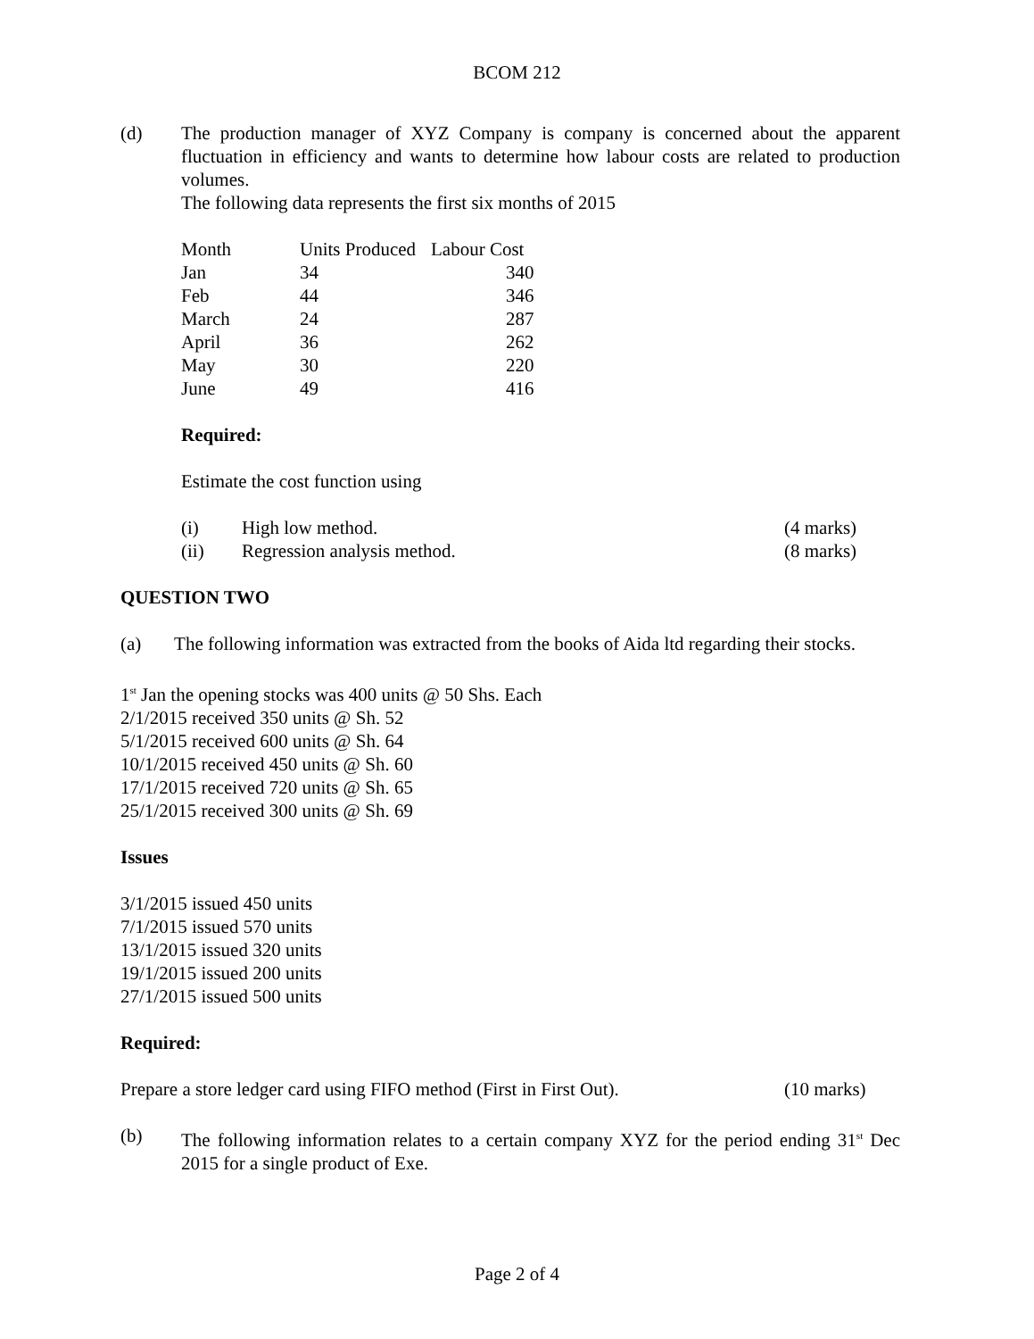BCOM 212
(d) The production manager of XYZ Company is company is concerned about the apparent fluctuation in efficiency and wants to determine how labour costs are related to production volumes.
The following data represents the first six months of 2015
| Month | Units Produced | Labour Cost |
| Jan | 34 | 340 |
| Feb | 44 | 346 |
| March | 24 | 287 |
| April | 36 | 262 |
| May | 30 | 220 |
| June | 49 | 416 |
Required:
Estimate the cost function using
(i) High low method. (4 marks)
(ii) Regression analysis method. (8 marks)
QUESTION TWO
(a) The following information was extracted from the books of Aida ltd regarding their stocks.
1<sup>st</sup> Jan the opening stocks was 400 units @ 50 Shs. Each
2/1/2015 received 350 units @ Sh. 52
5/1/2015 received 600 units @ Sh. 64
10/1/2015 received 450 units @ Sh. 60
17/1/2015 received 720 units @ Sh. 65
25/1/2015 received 300 units @ Sh. 69
Issues
3/1/2015 issued 450 units
7/1/2015 issued 570 units
13/1/2015 issued 320 units
19/1/2015 issued 200 units
27/1/2015 issued 500 units
Required:
Prepare a store ledger card using FIFO method (First in First Out).
(10 marks)
(b) The following information relates to a certain company XYZ for the period ending 31<sup>st</sup> Dec 2015 for a single product of Exe.
Page 2 of 4